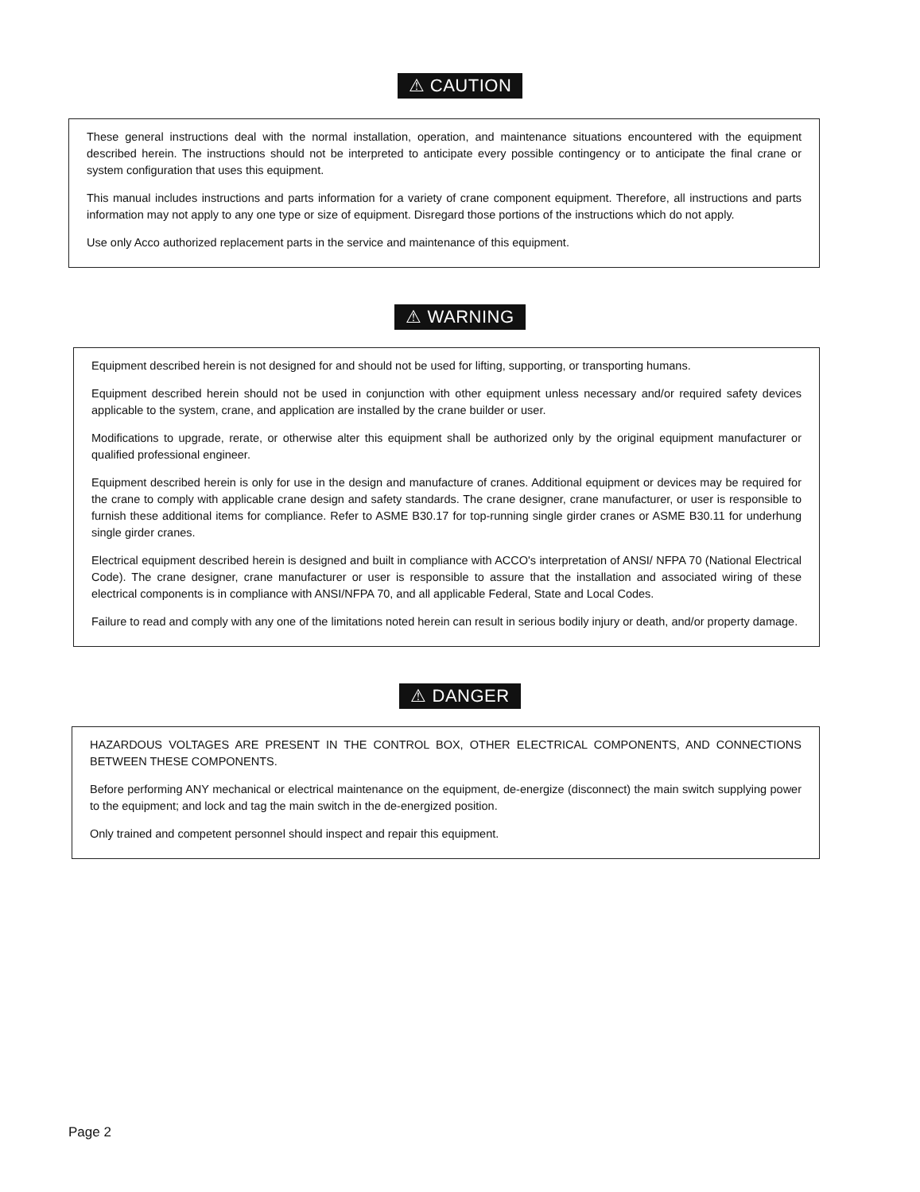⚠ CAUTION
These general instructions deal with the normal installation, operation, and maintenance situations encountered with the equipment described herein. The instructions should not be interpreted to anticipate every possible contingency or to anticipate the final crane or system configuration that uses this equipment.
This manual includes instructions and parts information for a variety of crane component equipment. Therefore, all instructions and parts information may not apply to any one type or size of equipment. Disregard those portions of the instructions which do not apply.
Use only Acco authorized replacement parts in the service and maintenance of this equipment.
⚠ WARNING
Equipment described herein is not designed for and should not be used for lifting, supporting, or transporting humans.
Equipment described herein should not be used in conjunction with other equipment unless necessary and/or required safety devices applicable to the system, crane, and application are installed by the crane builder or user.
Modifications to upgrade, rerate, or otherwise alter this equipment shall be authorized only by the original equipment manufacturer or qualified professional engineer.
Equipment described herein is only for use in the design and manufacture of cranes. Additional equipment or devices may be required for the crane to comply with applicable crane design and safety standards. The crane designer, crane manufacturer, or user is responsible to furnish these additional items for compliance. Refer to ASME B30.17 for top-running single girder cranes or ASME B30.11 for underhung single girder cranes.
Electrical equipment described herein is designed and built in compliance with ACCO's interpretation of ANSI/ NFPA 70 (National Electrical Code). The crane designer, crane manufacturer or user is responsible to assure that the installation and associated wiring of these electrical components is in compliance with ANSI/NFPA 70, and all applicable Federal, State and Local Codes.
Failure to read and comply with any one of the limitations noted herein can result in serious bodily injury or death, and/or property damage.
⚠ DANGER
HAZARDOUS VOLTAGES ARE PRESENT IN THE CONTROL BOX, OTHER ELECTRICAL COMPONENTS, AND CONNECTIONS BETWEEN THESE COMPONENTS.
Before performing ANY mechanical or electrical maintenance on the equipment, de-energize (disconnect) the main switch supplying power to the equipment; and lock and tag the main switch in the de-energized position.
Only trained and competent personnel should inspect and repair this equipment.
Page 2